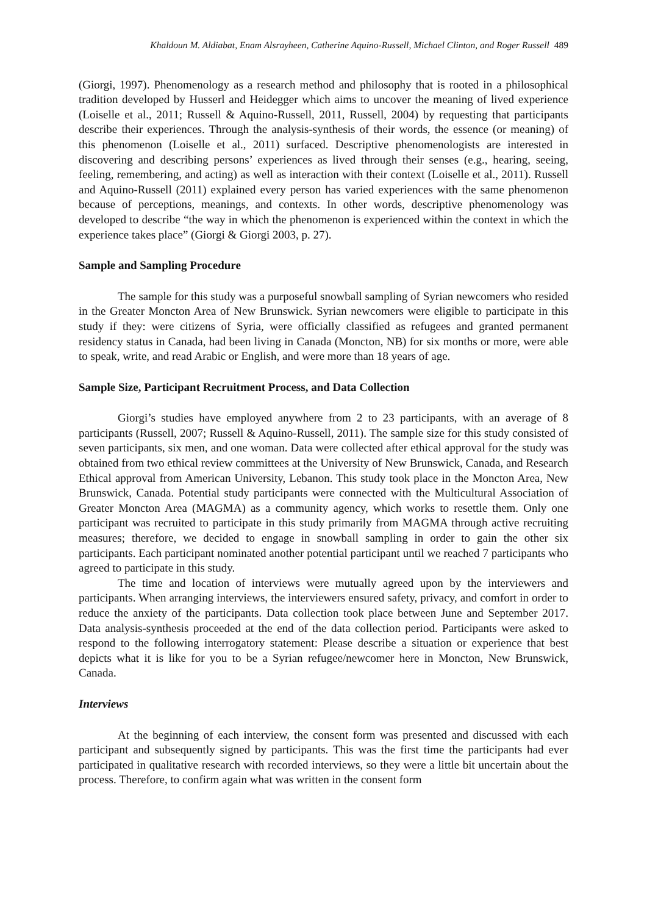Khaldoun M. Aldiabat, Enam Alsrayheen, Catherine Aquino-Russell, Michael Clinton, and Roger Russell 489
(Giorgi, 1997). Phenomenology as a research method and philosophy that is rooted in a philosophical tradition developed by Husserl and Heidegger which aims to uncover the meaning of lived experience (Loiselle et al., 2011; Russell & Aquino-Russell, 2011, Russell, 2004) by requesting that participants describe their experiences. Through the analysis-synthesis of their words, the essence (or meaning) of this phenomenon (Loiselle et al., 2011) surfaced. Descriptive phenomenologists are interested in discovering and describing persons’ experiences as lived through their senses (e.g., hearing, seeing, feeling, remembering, and acting) as well as interaction with their context (Loiselle et al., 2011). Russell and Aquino-Russell (2011) explained every person has varied experiences with the same phenomenon because of perceptions, meanings, and contexts. In other words, descriptive phenomenology was developed to describe “the way in which the phenomenon is experienced within the context in which the experience takes place” (Giorgi & Giorgi 2003, p. 27).
Sample and Sampling Procedure
The sample for this study was a purposeful snowball sampling of Syrian newcomers who resided in the Greater Moncton Area of New Brunswick. Syrian newcomers were eligible to participate in this study if they: were citizens of Syria, were officially classified as refugees and granted permanent residency status in Canada, had been living in Canada (Moncton, NB) for six months or more, were able to speak, write, and read Arabic or English, and were more than 18 years of age.
Sample Size, Participant Recruitment Process, and Data Collection
Giorgi’s studies have employed anywhere from 2 to 23 participants, with an average of 8 participants (Russell, 2007; Russell & Aquino-Russell, 2011). The sample size for this study consisted of seven participants, six men, and one woman. Data were collected after ethical approval for the study was obtained from two ethical review committees at the University of New Brunswick, Canada, and Research Ethical approval from American University, Lebanon. This study took place in the Moncton Area, New Brunswick, Canada. Potential study participants were connected with the Multicultural Association of Greater Moncton Area (MAGMA) as a community agency, which works to resettle them. Only one participant was recruited to participate in this study primarily from MAGMA through active recruiting measures; therefore, we decided to engage in snowball sampling in order to gain the other six participants. Each participant nominated another potential participant until we reached 7 participants who agreed to participate in this study.
The time and location of interviews were mutually agreed upon by the interviewers and participants. When arranging interviews, the interviewers ensured safety, privacy, and comfort in order to reduce the anxiety of the participants. Data collection took place between June and September 2017. Data analysis-synthesis proceeded at the end of the data collection period. Participants were asked to respond to the following interrogatory statement: Please describe a situation or experience that best depicts what it is like for you to be a Syrian refugee/newcomer here in Moncton, New Brunswick, Canada.
Interviews
At the beginning of each interview, the consent form was presented and discussed with each participant and subsequently signed by participants. This was the first time the participants had ever participated in qualitative research with recorded interviews, so they were a little bit uncertain about the process. Therefore, to confirm again what was written in the consent form